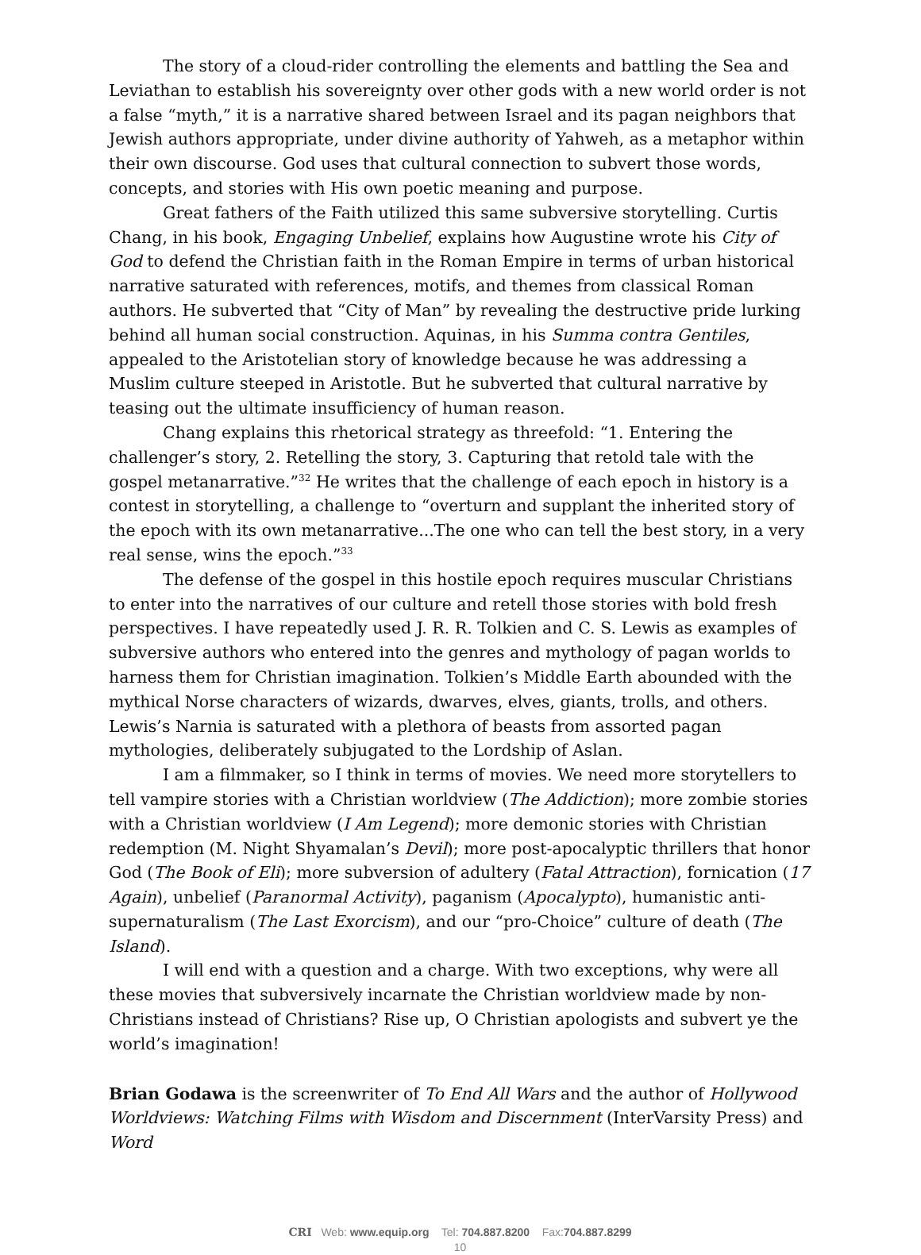The story of a cloud-rider controlling the elements and battling the Sea and Leviathan to establish his sovereignty over other gods with a new world order is not a false “myth,” it is a narrative shared between Israel and its pagan neighbors that Jewish authors appropriate, under divine authority of Yahweh, as a metaphor within their own discourse. God uses that cultural connection to subvert those words, concepts, and stories with His own poetic meaning and purpose.
Great fathers of the Faith utilized this same subversive storytelling. Curtis Chang, in his book, Engaging Unbelief, explains how Augustine wrote his City of God to defend the Christian faith in the Roman Empire in terms of urban historical narrative saturated with references, motifs, and themes from classical Roman authors. He subverted that “City of Man” by revealing the destructive pride lurking behind all human social construction. Aquinas, in his Summa contra Gentiles, appealed to the Aristotelian story of knowledge because he was addressing a Muslim culture steeped in Aristotle. But he subverted that cultural narrative by teasing out the ultimate insufficiency of human reason.
Chang explains this rhetorical strategy as threefold: “1. Entering the challenger’s story, 2. Retelling the story, 3. Capturing that retold tale with the gospel metanarrative.”<sup>32</sup> He writes that the challenge of each epoch in history is a contest in storytelling, a challenge to “overturn and supplant the inherited story of the epoch with its own metanarrative...The one who can tell the best story, in a very real sense, wins the epoch.”<sup>33</sup>
The defense of the gospel in this hostile epoch requires muscular Christians to enter into the narratives of our culture and retell those stories with bold fresh perspectives. I have repeatedly used J. R. R. Tolkien and C. S. Lewis as examples of subversive authors who entered into the genres and mythology of pagan worlds to harness them for Christian imagination. Tolkien’s Middle Earth abounded with the mythical Norse characters of wizards, dwarves, elves, giants, trolls, and others. Lewis’s Narnia is saturated with a plethora of beasts from assorted pagan mythologies, deliberately subjugated to the Lordship of Aslan.
I am a filmmaker, so I think in terms of movies. We need more storytellers to tell vampire stories with a Christian worldview (The Addiction); more zombie stories with a Christian worldview (I Am Legend); more demonic stories with Christian redemption (M. Night Shyamalan’s Devil); more post-apocalyptic thrillers that honor God (The Book of Eli); more subversion of adultery (Fatal Attraction), fornication (17 Again), unbelief (Paranormal Activity), paganism (Apocalypto), humanistic anti- supernaturalism (The Last Exorcism), and our “pro-Choice” culture of death (The Island).
I will end with a question and a charge. With two exceptions, why were all these movies that subversively incarnate the Christian worldview made by non-Christians instead of Christians? Rise up, O Christian apologists and subvert ye the world’s imagination!
Brian Godawa is the screenwriter of To End All Wars and the author of Hollywood Worldviews: Watching Films with Wisdom and Discernment (InterVarsity Press) and Word
CRI Web: www.equip.org Tel: 704.887.8200 Fax:704.887.8299
10